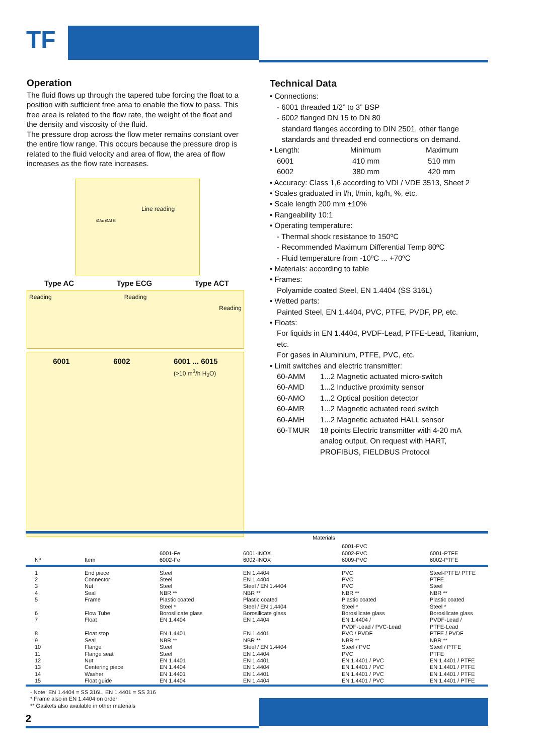TF
Operation
The fluid flows up through the tapered tube forcing the float to a position with sufficient free area to enable the flow to pass. This free area is related to the flow rate, the weight of the float and the density and viscosity of the fluid.
The pressure drop across the flow meter remains constant over the entire flow range. This occurs because the pressure drop is related to the fluid velocity and area of flow, the area of flow increases as the flow rate increases.
Line reading
ØAc ØAf E
Type AC Type ECG Type ACT
Reading Reading Reading
6001 6002 6001 ... 6015
(>10 m<sup>3</sup>/h H<sub>2</sub>O)
Technical Data
• Connections:
- 6001 threaded 1/2” to 3” BSP
- 6002 flanged DN 15 to DN 80
standard flanges according to DIN 2501, other flange standards and threaded end connections on demand.
• Length: Minimum Maximum
6001 410 mm 510 mm
6002 380 mm 420 mm
• Accuracy: Class 1,6 according to VDI / VDE 3513, Sheet 2
• Scales graduated in l/h, l/min, kg/h, %, etc.
• Scale length 200 mm ±10%
• Rangeability 10:1
• Operating temperature:
- Thermal shock resistance to 150ºC
- Recommended Maximum Differential Temp 80ºC
- Fluid temperature from -10ºC ... +70ºC
• Materials: according to table
• Frames:
Polyamide coated Steel, EN 1.4404 (SS 316L)
• Wetted parts:
Painted Steel, EN 1.4404, PVC, PTFE, PVDF, PP, etc.
• Floats:
For liquids in EN 1.4404, PVDF-Lead, PTFE-Lead, Titanium, etc.
For gases in Aluminium, PTFE, PVC, etc.
• Limit switches and electric transmitter:
60-AMM 1...2 Magnetic actuated micro-switch
60-AMD 1...2 Inductive proximity sensor
60-AMO 1...2 Optical position detector
60-AMR 1...2 Magnetic actuated reed switch
60-AMH 1...2 Magnetic actuated HALL sensor
60-TMUR 18 points Electric transmitter with 4-20 mA analog output. On request with HART, PROFIBUS, FIELDBUS Protocol
| | | Materials | | | |
| --- | --- | --- | --- | --- | --- |
| Nº | Item | 6001-Fe 6002-Fe | 6001-INOX 6002-INOX | 6001-PVC 6002-PVC 6009-PVC | 6001-PTFE 6002-PTFE |
| 1 2 3 4 5 6 7 8 9 10 11 12 13 14 15 | End piece Connector Nut Seal Frame Flow Tube Float Float stop Seal Flange Flange seat Nut Centering piece Washer Float guide | Steel Steel Steel NBR ** Plastic coated Steel * Borosilicate glass EN 1.4404 EN 1.4401 NBR ** Steel Steel EN 1.4401 EN 1.4404 EN 1.4401 EN 1.4404 | EN 1.4404 EN 1.4404 Steel / EN 1.4404 NBR ** Plastic coated Steel / EN 1.4404 Borosilicate glass EN 1.4404 EN 1.4401 NBR ** Steel / EN 1.4404 EN 1.4404 EN 1.4401 EN 1.4404 EN 1.4401 EN 1.4404 | PVC PVC PVC NBR ** Plastic coated Steel * Borosilicate glass EN 1.4404 / PVDF-Lead / PVC-Lead PVC / PVDF NBR ** Steel / PVC PVC EN 1.4401 / PVC EN 1.4401 / PVC EN 1.4401 / PVC EN 1.4401 / PVC | Steel-PTFE/ PTFE PTFE Steel NBR ** Plastic coated Steel * Borosilicate glass PVDF-Lead / PTFE-Lead PTFE / PVDF NBR ** Steel / PTFE PTFE EN 1.4401 / PTFE EN 1.4401 / PTFE EN 1.4401 / PTFE EN 1.4401 / PTFE |
- Note: EN 1.4404 = SS 316L, EN 1.4401 = SS 316
* Frame also in EN 1.4404 on order
** Gaskets also available in other materials
2